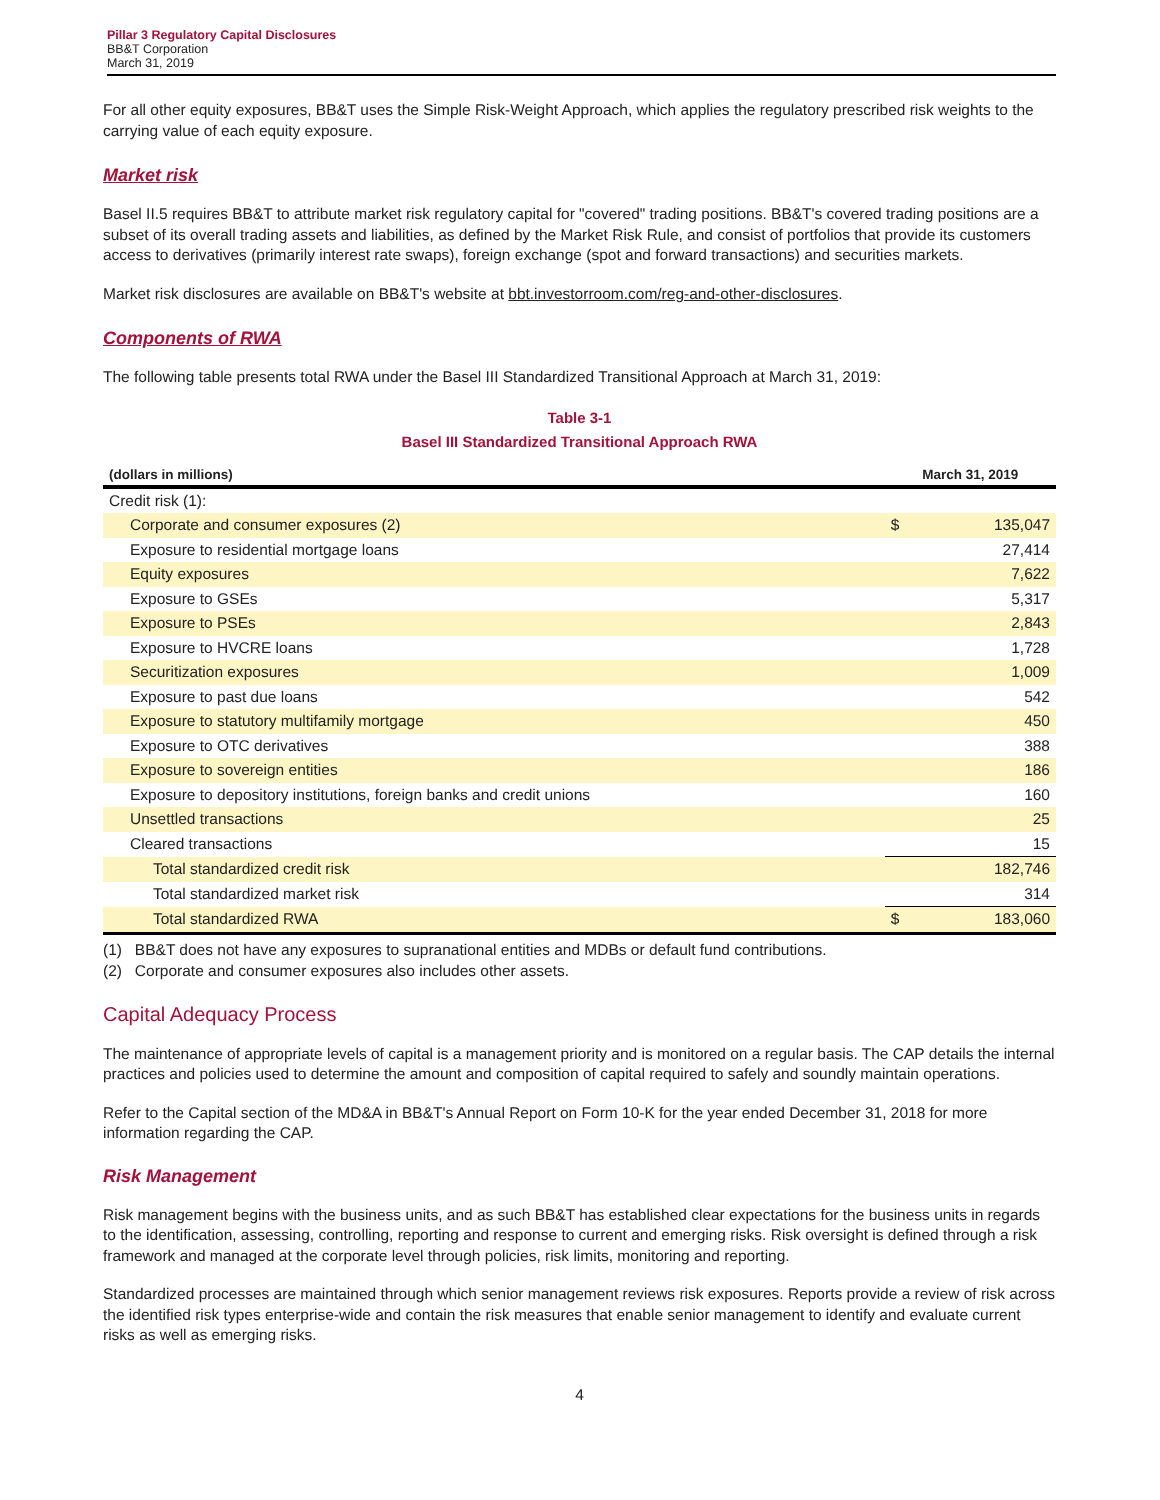Pillar 3 Regulatory Capital Disclosures
BB&T Corporation
March 31, 2019
For all other equity exposures, BB&T uses the Simple Risk-Weight Approach, which applies the regulatory prescribed risk weights to the carrying value of each equity exposure.
Market risk
Basel II.5 requires BB&T to attribute market risk regulatory capital for "covered" trading positions. BB&T's covered trading positions are a subset of its overall trading assets and liabilities, as defined by the Market Risk Rule, and consist of portfolios that provide its customers access to derivatives (primarily interest rate swaps), foreign exchange (spot and forward transactions) and securities markets.
Market risk disclosures are available on BB&T's website at bbt.investorroom.com/reg-and-other-disclosures.
Components of RWA
The following table presents total RWA under the Basel III Standardized Transitional Approach at March 31, 2019:
Table 3-1
Basel III Standardized Transitional Approach RWA
| (dollars in millions) | March 31, 2019 | |
| --- | --- | --- |
| Credit risk (1): | | |
| Corporate and consumer exposures (2) | $ | 135,047 |
| Exposure to residential mortgage loans | | 27,414 |
| Equity exposures | | 7,622 |
| Exposure to GSEs | | 5,317 |
| Exposure to PSEs | | 2,843 |
| Exposure to HVCRE loans | | 1,728 |
| Securitization exposures | | 1,009 |
| Exposure to past due loans | | 542 |
| Exposure to statutory multifamily mortgage | | 450 |
| Exposure to OTC derivatives | | 388 |
| Exposure to sovereign entities | | 186 |
| Exposure to depository institutions, foreign banks and credit unions | | 160 |
| Unsettled transactions | | 25 |
| Cleared transactions | | 15 |
| Total standardized credit risk | | 182,746 |
| Total standardized market risk | | 314 |
| Total standardized RWA | $ | 183,060 |
(1) BB&T does not have any exposures to supranational entities and MDBs or default fund contributions.
(2) Corporate and consumer exposures also includes other assets.
Capital Adequacy Process
The maintenance of appropriate levels of capital is a management priority and is monitored on a regular basis. The CAP details the internal practices and policies used to determine the amount and composition of capital required to safely and soundly maintain operations.
Refer to the Capital section of the MD&A in BB&T's Annual Report on Form 10-K for the year ended December 31, 2018 for more information regarding the CAP.
Risk Management
Risk management begins with the business units, and as such BB&T has established clear expectations for the business units in regards to the identification, assessing, controlling, reporting and response to current and emerging risks. Risk oversight is defined through a risk framework and managed at the corporate level through policies, risk limits, monitoring and reporting.
Standardized processes are maintained through which senior management reviews risk exposures. Reports provide a review of risk across the identified risk types enterprise-wide and contain the risk measures that enable senior management to identify and evaluate current risks as well as emerging risks.
4